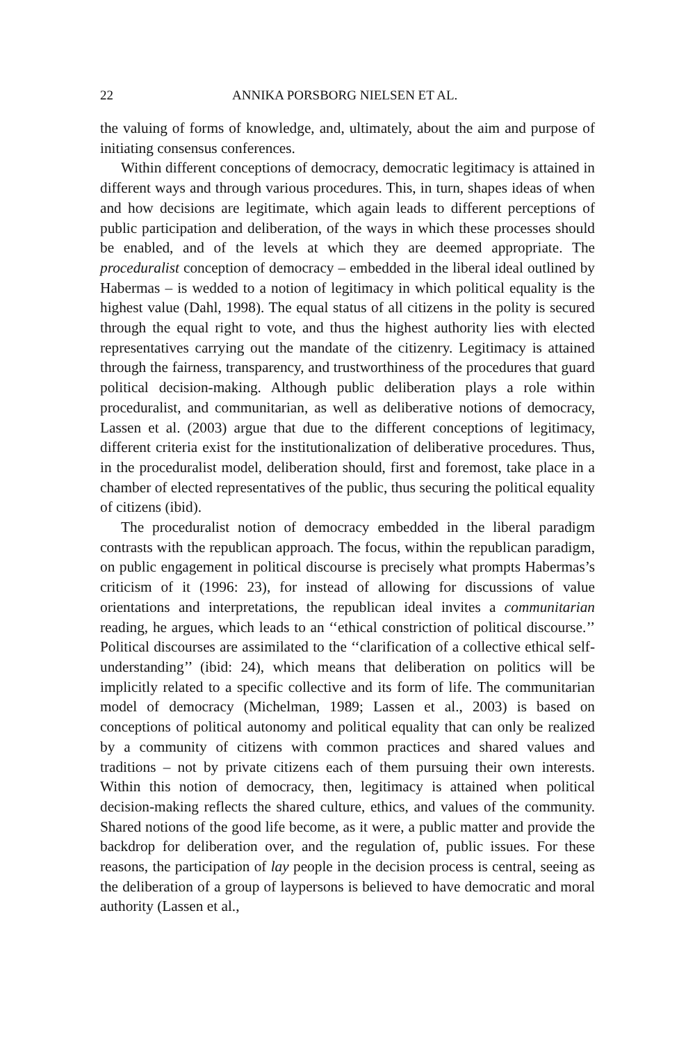22 ANNIKA PORSBORG NIELSEN ET AL.
the valuing of forms of knowledge, and, ultimately, about the aim and purpose of initiating consensus conferences.
Within different conceptions of democracy, democratic legitimacy is attained in different ways and through various procedures. This, in turn, shapes ideas of when and how decisions are legitimate, which again leads to different perceptions of public participation and deliberation, of the ways in which these processes should be enabled, and of the levels at which they are deemed appropriate. The proceduralist conception of democracy – embedded in the liberal ideal outlined by Habermas – is wedded to a notion of legitimacy in which political equality is the highest value (Dahl, 1998). The equal status of all citizens in the polity is secured through the equal right to vote, and thus the highest authority lies with elected representatives carrying out the mandate of the citizenry. Legitimacy is attained through the fairness, transparency, and trustworthiness of the procedures that guard political decision-making. Although public deliberation plays a role within proceduralist, and communitarian, as well as deliberative notions of democracy, Lassen et al. (2003) argue that due to the different conceptions of legitimacy, different criteria exist for the institutionalization of deliberative procedures. Thus, in the proceduralist model, deliberation should, first and foremost, take place in a chamber of elected representatives of the public, thus securing the political equality of citizens (ibid).
The proceduralist notion of democracy embedded in the liberal paradigm contrasts with the republican approach. The focus, within the republican paradigm, on public engagement in political discourse is precisely what prompts Habermas’s criticism of it (1996: 23), for instead of allowing for discussions of value orientations and interpretations, the republican ideal invites a communitarian reading, he argues, which leads to an ‘‘ethical constriction of political discourse.’’ Political discourses are assimilated to the ‘‘clarification of a collective ethical self-understanding’’ (ibid: 24), which means that deliberation on politics will be implicitly related to a specific collective and its form of life. The communitarian model of democracy (Michelman, 1989; Lassen et al., 2003) is based on conceptions of political autonomy and political equality that can only be realized by a community of citizens with common practices and shared values and traditions – not by private citizens each of them pursuing their own interests. Within this notion of democracy, then, legitimacy is attained when political decision-making reflects the shared culture, ethics, and values of the community. Shared notions of the good life become, as it were, a public matter and provide the backdrop for deliberation over, and the regulation of, public issues. For these reasons, the participation of lay people in the decision process is central, seeing as the deliberation of a group of laypersons is believed to have democratic and moral authority (Lassen et al.,